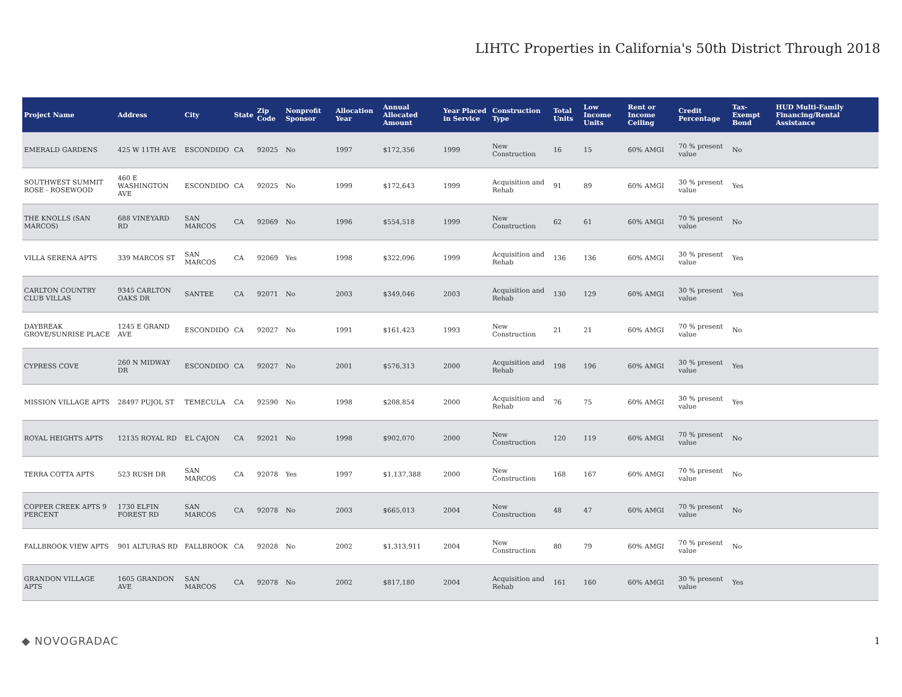LIHTC Properties in California's 50th District Through 2018
| Project Name | Address | City | State | Zip Code | Nonprofit Sponsor | Allocation Year | Annual Allocated Amount | Year Placed in Service | Construction Type | Total Units | Low Income Units | Rent or Income Ceiling | Credit Percentage | Tax-Exempt Bond | HUD Multi-Family Financing/Rental Assistance |
| --- | --- | --- | --- | --- | --- | --- | --- | --- | --- | --- | --- | --- | --- | --- | --- |
| EMERALD GARDENS | 425 W 11TH AVE | ESCONDIDO | CA | 92025 | No | 1997 | $172,356 | 1999 | New Construction | 16 | 15 | 60% AMGI | 70 % present value | No | |
| SOUTHWEST SUMMIT ROSE - ROSEWOOD | 460 E WASHINGTON AVE | ESCONDIDO | CA | 92025 | No | 1999 | $172,643 | 1999 | Acquisition and Rehab | 91 | 89 | 60% AMGI | 30 % present value | Yes | |
| THE KNOLLS (SAN MARCOS) | 688 VINEYARD RD | SAN MARCOS | CA | 92069 | No | 1996 | $554,518 | 1999 | New Construction | 62 | 61 | 60% AMGI | 70 % present value | No | |
| VILLA SERENA APTS | 339 MARCOS ST | SAN MARCOS | CA | 92069 | Yes | 1998 | $322,096 | 1999 | Acquisition and Rehab | 136 | 136 | 60% AMGI | 30 % present value | Yes | |
| CARLTON COUNTRY CLUB VILLAS | 9345 CARLTON OAKS DR | SANTEE | CA | 92071 | No | 2003 | $349,046 | 2003 | Acquisition and Rehab | 130 | 129 | 60% AMGI | 30 % present value | Yes | |
| DAYBREAK GROVE/SUNRISE PLACE | 1245 E GRAND AVE | ESCONDIDO | CA | 92027 | No | 1991 | $161,423 | 1993 | New Construction | 21 | 21 | 60% AMGI | 70 % present value | No | |
| CYPRESS COVE | 260 N MIDWAY DR | ESCONDIDO | CA | 92027 | No | 2001 | $576,313 | 2000 | Acquisition and Rehab | 198 | 196 | 60% AMGI | 30 % present value | Yes | |
| MISSION VILLAGE APTS | 28497 PUJOL ST | TEMECULA | CA | 92590 | No | 1998 | $208,854 | 2000 | Acquisition and Rehab | 76 | 75 | 60% AMGI | 30 % present value | Yes | |
| ROYAL HEIGHTS APTS | 12135 ROYAL RD | EL CAJON | CA | 92021 | No | 1998 | $902,070 | 2000 | New Construction | 120 | 119 | 60% AMGI | 70 % present value | No | |
| TERRA COTTA APTS | 523 RUSH DR | SAN MARCOS | CA | 92078 | Yes | 1997 | $1,137,388 | 2000 | New Construction | 168 | 167 | 60% AMGI | 70 % present value | No | |
| COPPER CREEK APTS 9 PERCENT | 1730 ELFIN FOREST RD | SAN MARCOS | CA | 92078 | No | 2003 | $665,013 | 2004 | New Construction | 48 | 47 | 60% AMGI | 70 % present value | No | |
| FALLBROOK VIEW APTS | 901 ALTURAS RD | FALLBROOK | CA | 92028 | No | 2002 | $1,313,911 | 2004 | New Construction | 80 | 79 | 60% AMGI | 70 % present value | No | |
| GRANDON VILLAGE APTS | 1605 GRANDON AVE | SAN MARCOS | CA | 92078 | No | 2002 | $817,180 | 2004 | Acquisition and Rehab | 161 | 160 | 60% AMGI | 30 % present value | Yes | |
◆ NOVOGRADAC 1